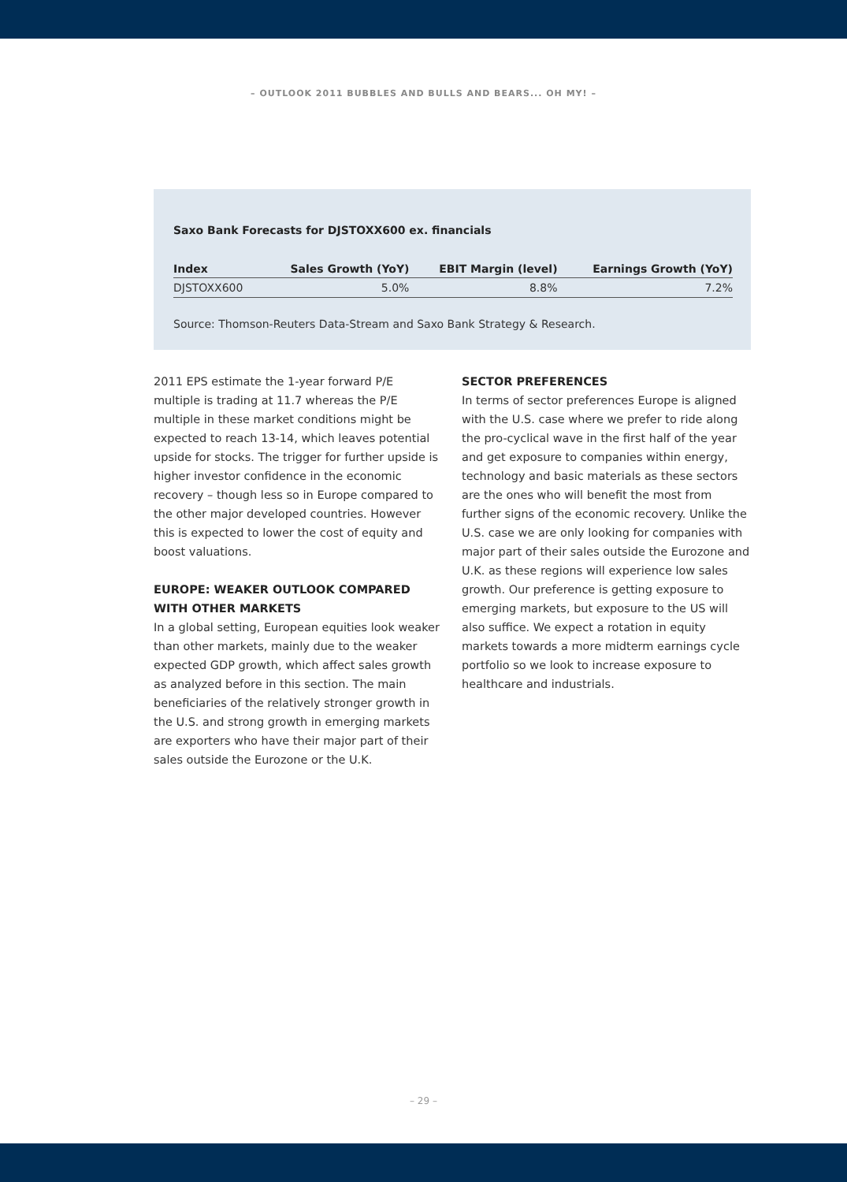– OUTLOOK 2011 BUBBLES AND BULLS AND BEARS... OH MY! –
Saxo Bank Forecasts for DJSTOXX600 ex. financials
| Index | Sales Growth (YoY) | EBIT Margin (level) | Earnings Growth (YoY) |
| --- | --- | --- | --- |
| DJSTOXX600 | 5.0% | 8.8% | 7.2% |
Source: Thomson-Reuters Data-Stream and Saxo Bank Strategy & Research.
2011 EPS estimate the 1-year forward P/E multiple is trading at 11.7 whereas the P/E multiple in these market conditions might be expected to reach 13-14, which leaves potential upside for stocks. The trigger for further upside is higher investor confidence in the economic recovery – though less so in Europe compared to the other major developed countries. However this is expected to lower the cost of equity and boost valuations.
EUROPE: WEAKER OUTLOOK COMPARED WITH OTHER MARKETS
In a global setting, European equities look weaker than other markets, mainly due to the weaker expected GDP growth, which affect sales growth as analyzed before in this section. The main beneficiaries of the relatively stronger growth in the U.S. and strong growth in emerging markets are exporters who have their major part of their sales outside the Eurozone or the U.K.
SECTOR PREFERENCES
In terms of sector preferences Europe is aligned with the U.S. case where we prefer to ride along the pro-cyclical wave in the first half of the year and get exposure to companies within energy, technology and basic materials as these sectors are the ones who will benefit the most from further signs of the economic recovery. Unlike the U.S. case we are only looking for companies with major part of their sales outside the Eurozone and U.K. as these regions will experience low sales growth. Our preference is getting exposure to emerging markets, but exposure to the US will also suffice. We expect a rotation in equity markets towards a more midterm earnings cycle portfolio so we look to increase exposure to healthcare and industrials.
– 29 –